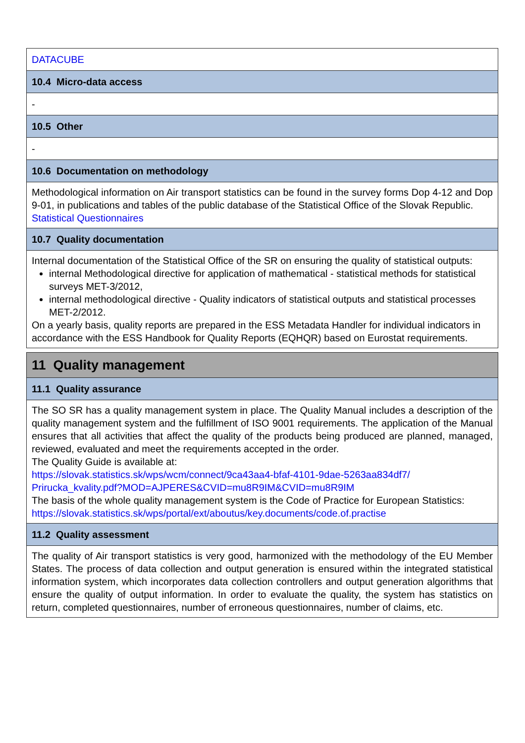| DATACUBE |
| 10.4 Micro-data access |
| - |
| 10.5 Other |
| - |
| 10.6 Documentation on methodology |
| Methodological information on Air transport statistics can be found in the survey forms Dop 4-12 and Dop 9-01, in publications and tables of the public database of the Statistical Office of the Slovak Republic. Statistical Questionnaires |
| 10.7 Quality documentation |
| Internal documentation of the Statistical Office of the SR on ensuring the quality of statistical outputs: internal Methodological directive for application of mathematical - statistical methods for statistical surveys MET-3/2012, internal methodological directive - Quality indicators of statistical outputs and statistical processes MET-2/2012. On a yearly basis, quality reports are prepared in the ESS Metadata Handler for individual indicators in accordance with the ESS Handbook for Quality Reports (EQHQR) based on Eurostat requirements. |
| 11 Quality management |
| 11.1 Quality assurance |
| The SO SR has a quality management system in place. The Quality Manual includes a description of the quality management system and the fulfillment of ISO 9001 requirements. The application of the Manual ensures that all activities that affect the quality of the products being produced are planned, managed, reviewed, evaluated and meet the requirements accepted in the order. The Quality Guide is available at: https://slovak.statistics.sk/wps/wcm/connect/9ca43aa4-bfaf-4101-9dae-5263aa834df7/ Prirucka_kvality.pdf?MOD=AJPERES&CVID=mu8R9IM&CVID=mu8R9IM The basis of the whole quality management system is the Code of Practice for European Statistics: https://slovak.statistics.sk/wps/portal/ext/aboutus/key.documents/code.of.practise |
| 11.2 Quality assessment |
| The quality of Air transport statistics is very good, harmonized with the methodology of the EU Member States. The process of data collection and output generation is ensured within the integrated statistical information system, which incorporates data collection controllers and output generation algorithms that ensure the quality of output information. In order to evaluate the quality, the system has statistics on return, completed questionnaires, number of erroneous questionnaires, number of claims, etc. |